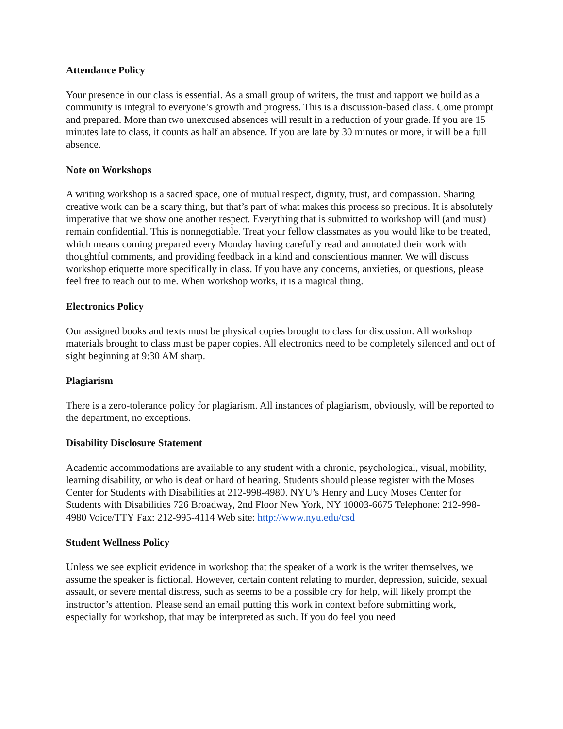Attendance Policy
Your presence in our class is essential. As a small group of writers, the trust and rapport we build as a community is integral to everyone’s growth and progress. This is a discussion-based class. Come prompt and prepared. More than two unexcused absences will result in a reduction of your grade. If you are 15 minutes late to class, it counts as half an absence. If you are late by 30 minutes or more, it will be a full absence.
Note on Workshops
A writing workshop is a sacred space, one of mutual respect, dignity, trust, and compassion. Sharing creative work can be a scary thing, but that’s part of what makes this process so precious. It is absolutely imperative that we show one another respect. Everything that is submitted to workshop will (and must) remain confidential. This is nonnegotiable. Treat your fellow classmates as you would like to be treated, which means coming prepared every Monday having carefully read and annotated their work with thoughtful comments, and providing feedback in a kind and conscientious manner. We will discuss workshop etiquette more specifically in class. If you have any concerns, anxieties, or questions, please feel free to reach out to me. When workshop works, it is a magical thing.
Electronics Policy
Our assigned books and texts must be physical copies brought to class for discussion. All workshop materials brought to class must be paper copies. All electronics need to be completely silenced and out of sight beginning at 9:30 AM sharp.
Plagiarism
There is a zero-tolerance policy for plagiarism. All instances of plagiarism, obviously, will be reported to the department, no exceptions.
Disability Disclosure Statement
Academic accommodations are available to any student with a chronic, psychological, visual, mobility, learning disability, or who is deaf or hard of hearing. Students should please register with the Moses Center for Students with Disabilities at 212-998-4980. NYU’s Henry and Lucy Moses Center for Students with Disabilities 726 Broadway, 2nd Floor New York, NY 10003-6675 Telephone: 212-998-4980 Voice/TTY Fax: 212-995-4114 Web site: http://www.nyu.edu/csd
Student Wellness Policy
Unless we see explicit evidence in workshop that the speaker of a work is the writer themselves, we assume the speaker is fictional. However, certain content relating to murder, depression, suicide, sexual assault, or severe mental distress, such as seems to be a possible cry for help, will likely prompt the instructor’s attention. Please send an email putting this work in context before submitting work, especially for workshop, that may be interpreted as such. If you do feel you need